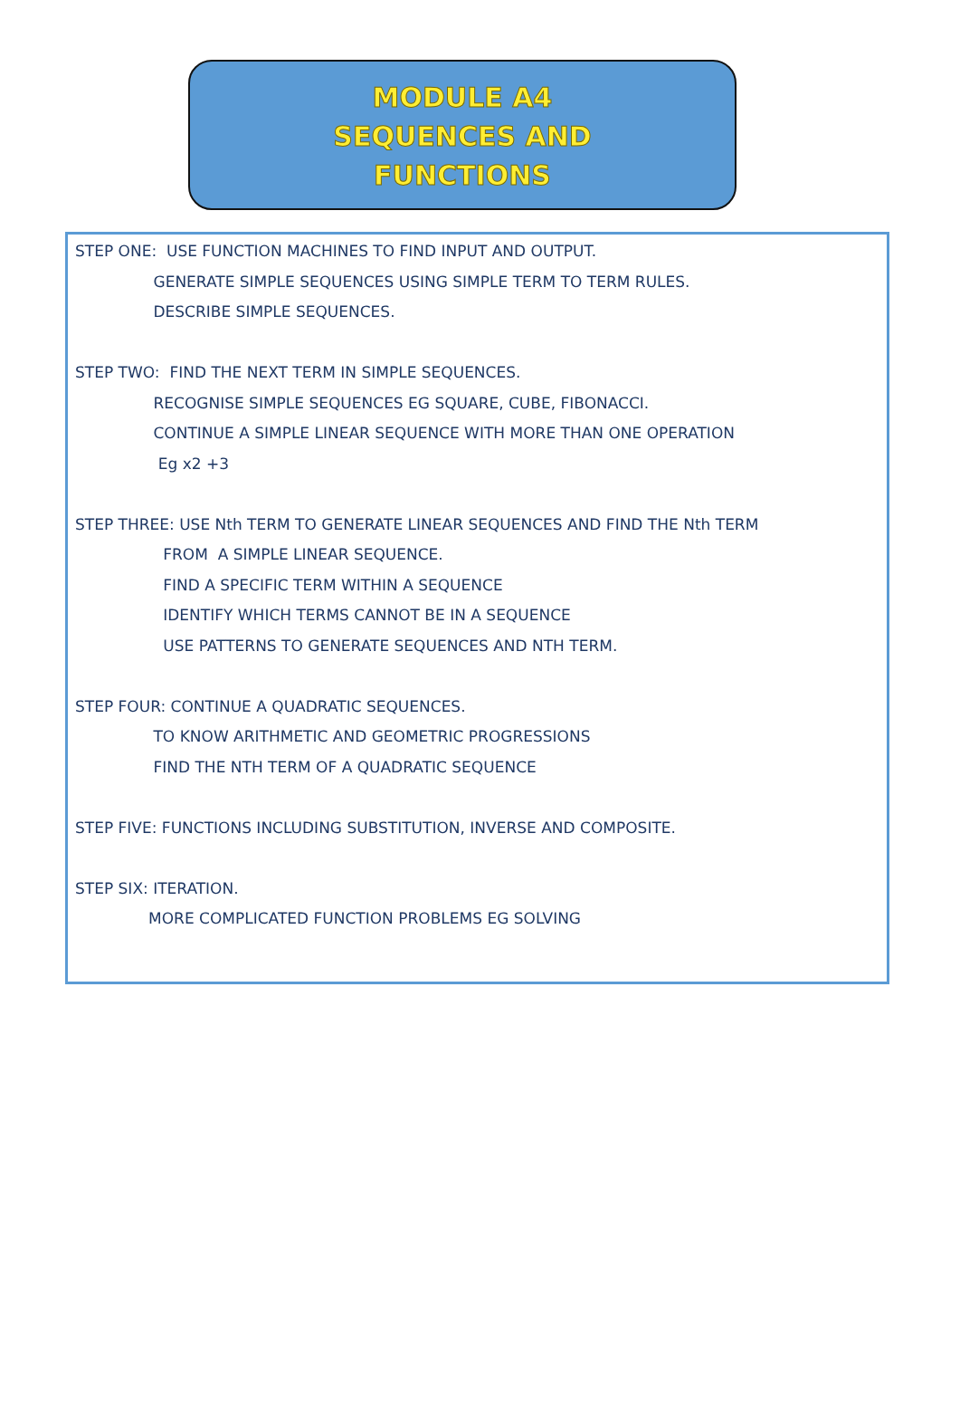MODULE A4
SEQUENCES AND
FUNCTIONS
STEP ONE: USE FUNCTION MACHINES TO FIND INPUT AND OUTPUT.
GENERATE SIMPLE SEQUENCES USING SIMPLE TERM TO TERM RULES.
DESCRIBE SIMPLE SEQUENCES.
STEP TWO: FIND THE NEXT TERM IN SIMPLE SEQUENCES.
RECOGNISE SIMPLE SEQUENCES EG SQUARE, CUBE, FIBONACCI.
CONTINUE A SIMPLE LINEAR SEQUENCE WITH MORE THAN ONE OPERATION
Eg x2 +3
STEP THREE: USE Nth TERM TO GENERATE LINEAR SEQUENCES AND FIND THE Nth TERM
FROM A SIMPLE LINEAR SEQUENCE.
FIND A SPECIFIC TERM WITHIN A SEQUENCE
IDENTIFY WHICH TERMS CANNOT BE IN A SEQUENCE
USE PATTERNS TO GENERATE SEQUENCES AND NTH TERM.
STEP FOUR: CONTINUE A QUADRATIC SEQUENCES.
TO KNOW ARITHMETIC AND GEOMETRIC PROGRESSIONS
FIND THE NTH TERM OF A QUADRATIC SEQUENCE
STEP FIVE: FUNCTIONS INCLUDING SUBSTITUTION, INVERSE AND COMPOSITE.
STEP SIX: ITERATION.
MORE COMPLICATED FUNCTION PROBLEMS EG SOLVING